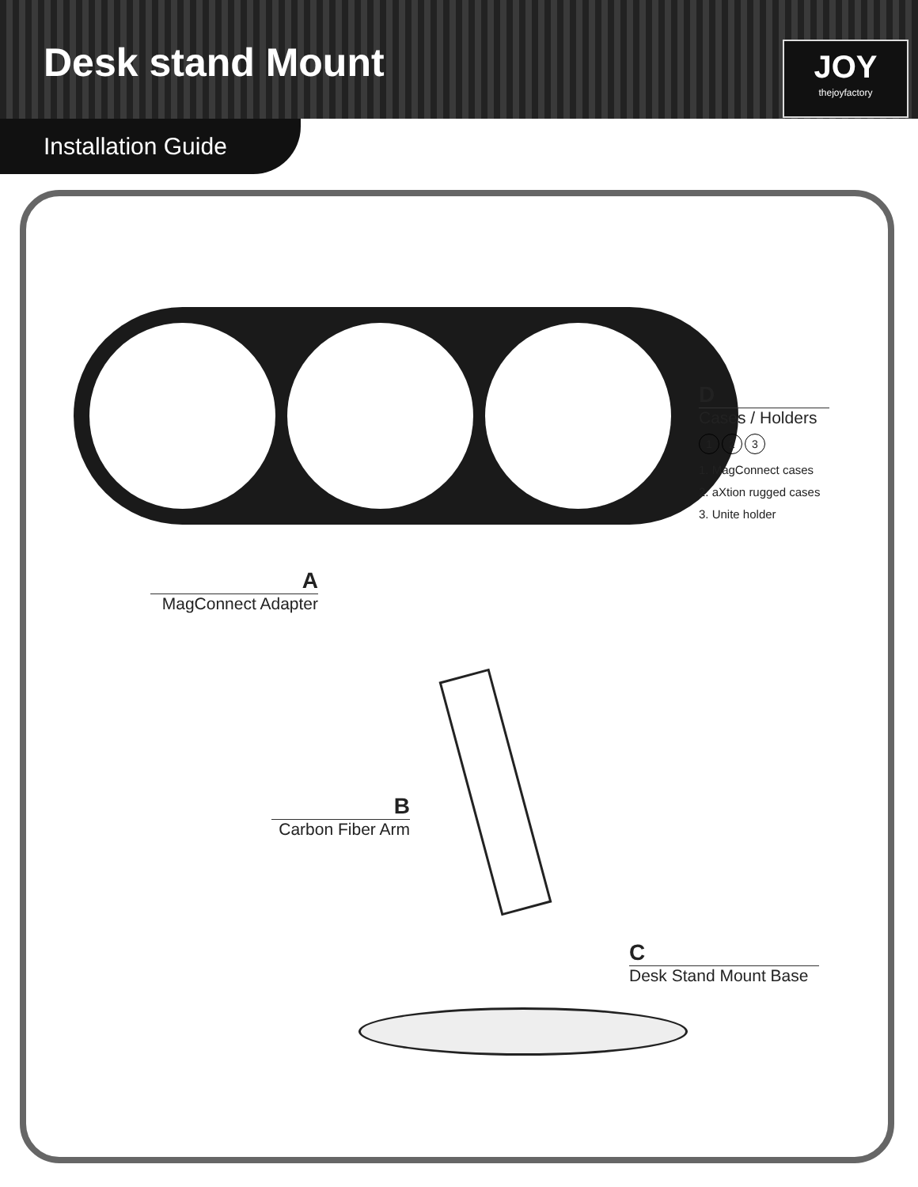Desk stand Mount
JOY
thejoyfactory
Installation Guide
D
Cases / Holders
1 2 3
1. MagConnect cases
2. aXtion rugged cases
3. Unite holder
A
MagConnect Adapter
B
Carbon Fiber Arm
C
Desk Stand Mount Base